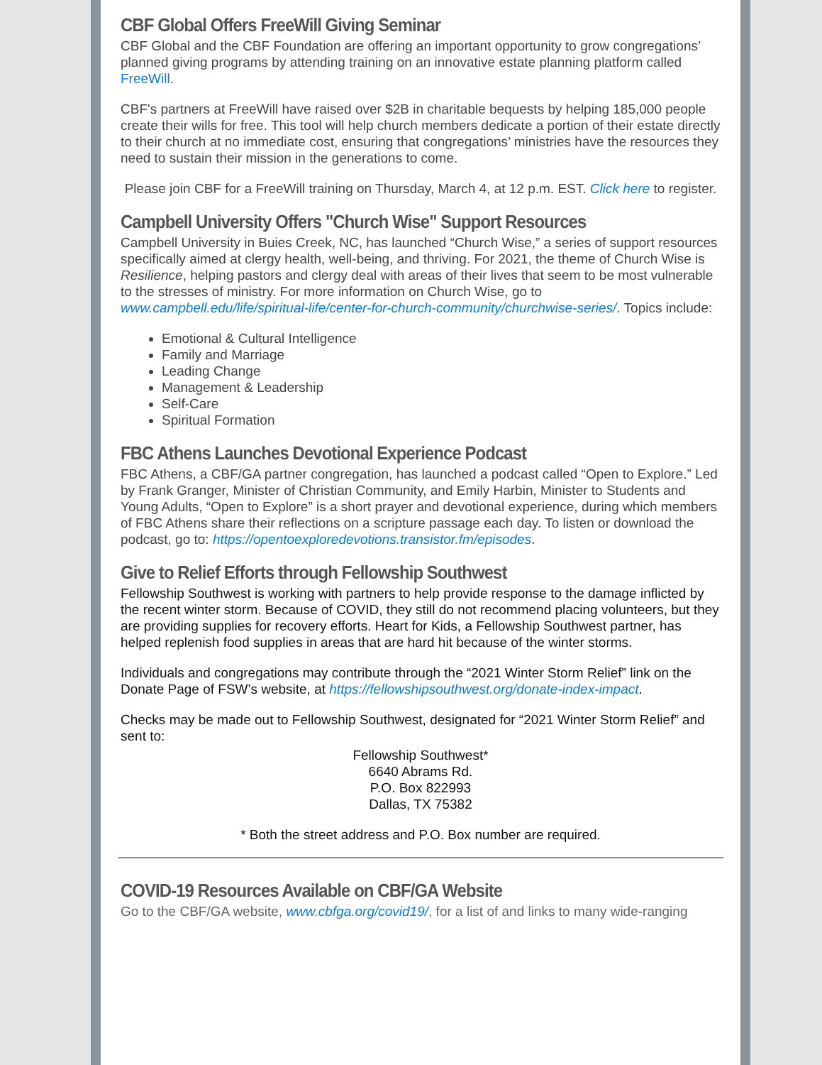CBF Global Offers FreeWill Giving Seminar
CBF Global and the CBF Foundation are offering an important opportunity to grow congregations’ planned giving programs by attending training on an innovative estate planning platform called FreeWill.
CBF's partners at FreeWill have raised over $2B in charitable bequests by helping 185,000 people create their wills for free. This tool will help church members dedicate a portion of their estate directly to their church at no immediate cost, ensuring that congregations’ ministries have the resources they need to sustain their mission in the generations to come.
Please join CBF for a FreeWill training on Thursday, March 4, at 12 p.m. EST. Click here to register.
Campbell University Offers "Church Wise" Support Resources
Campbell University in Buies Creek, NC, has launched “Church Wise,” a series of support resources specifically aimed at clergy health, well-being, and thriving. For 2021, the theme of Church Wise is Resilience, helping pastors and clergy deal with areas of their lives that seem to be most vulnerable to the stresses of ministry. For more information on Church Wise, go to www.campbell.edu/life/spiritual-life/center-for-church-community/churchwise-series/. Topics include:
Emotional & Cultural Intelligence
Family and Marriage
Leading Change
Management & Leadership
Self-Care
Spiritual Formation
FBC Athens Launches Devotional Experience Podcast
FBC Athens, a CBF/GA partner congregation, has launched a podcast called “Open to Explore.” Led by Frank Granger, Minister of Christian Community, and Emily Harbin, Minister to Students and Young Adults, “Open to Explore” is a short prayer and devotional experience, during which members of FBC Athens share their reflections on a scripture passage each day. To listen or download the podcast, go to: https://opentoexploredevotions.transistor.fm/episodes.
Give to Relief Efforts through Fellowship Southwest
Fellowship Southwest is working with partners to help provide response to the damage inflicted by the recent winter storm. Because of COVID, they still do not recommend placing volunteers, but they are providing supplies for recovery efforts. Heart for Kids, a Fellowship Southwest partner, has helped replenish food supplies in areas that are hard hit because of the winter storms.
Individuals and congregations may contribute through the “2021 Winter Storm Relief” link on the Donate Page of FSW’s website, at https://fellowshipsouthwest.org/donate-index-impact.
Checks may be made out to Fellowship Southwest, designated for “2021 Winter Storm Relief” and sent to:
Fellowship Southwest*
6640 Abrams Rd.
P.O. Box 822993
Dallas, TX 75382
* Both the street address and P.O. Box number are required.
COVID-19 Resources Available on CBF/GA Website
Go to the CBF/GA website, www.cbfga.org/covid19/, for a list of and links to many wide-ranging